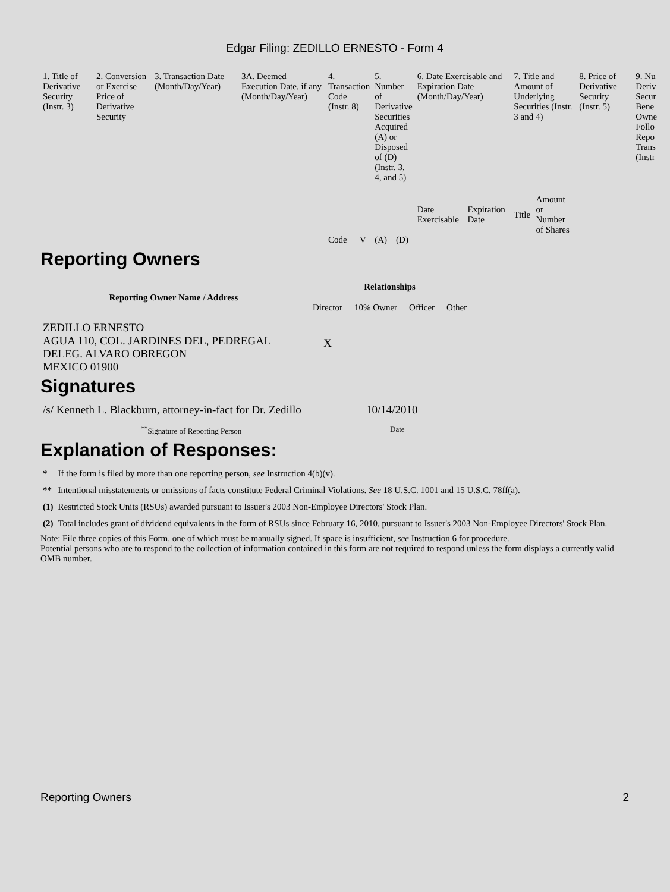Edgar Filing: ZEDILLO ERNESTO - Form 4
| 1. Title of Derivative Security (Instr. 3) | 2. Conversion or Exercise Price of Derivative Security | 3. Transaction Date (Month/Day/Year) | 3A. Deemed Execution Date, if any (Month/Day/Year) | 4. Transaction Code (Instr. 8) | | 5. Number of Derivative Securities Acquired (A) or Disposed of (D) (Instr. 3, 4, and 5) | | 6. Date Exercisable and Expiration Date (Month/Day/Year) | | 7. Title and Amount of Underlying Securities (Instr. 3 and 4) | | 8. Price of Derivative Security (Instr. 5) | 9. Nu Deriv Secur Bene Owne Follo Repo Trans (Instr |
| | | | | | | | | Date Exercisable | Expiration Date | Title | Amount or Number of Shares | | |
| | | | | Code | V | (A) | (D) | | | | | | |
Reporting Owners
| Reporting Owner Name / Address | Relationships | | | |
| --- | --- | --- | --- | --- |
| | Director | 10% Owner | Officer | Other |
| ZEDILLO ERNESTO AGUA 110, COL. JARDINES DEL, PEDREGAL DELEG. ALVARO OBREGON MEXICO 01900 | X | | | |
Signatures
| /s/ Kenneth L. Blackburn, attorney-in-fact for Dr. Zedillo | 10/14/2010 |
| <sup>**</sup> Signature of Reporting Person | Date |
Explanation of Responses:
| * | If the form is filed by more than one reporting person, see Instruction 4(b)(v). |
| ** | Intentional misstatements or omissions of facts constitute Federal Criminal Violations. See 18 U.S.C. 1001 and 15 U.S.C. 78ff(a). |
| (1) | Restricted Stock Units (RSUs) awarded pursuant to Issuer's 2003 Non-Employee Directors' Stock Plan. |
| (2) | Total includes grant of dividend equivalents in the form of RSUs since February 16, 2010, pursuant to Issuer's 2003 Non-Employee Directors' Stock Plan. |
Note: File three copies of this Form, one of which must be manually signed. If space is insufficient, see Instruction 6 for procedure.
Potential persons who are to respond to the collection of information contained in this form are not required to respond unless the form displays a currently valid OMB number.
Reporting Owners 2